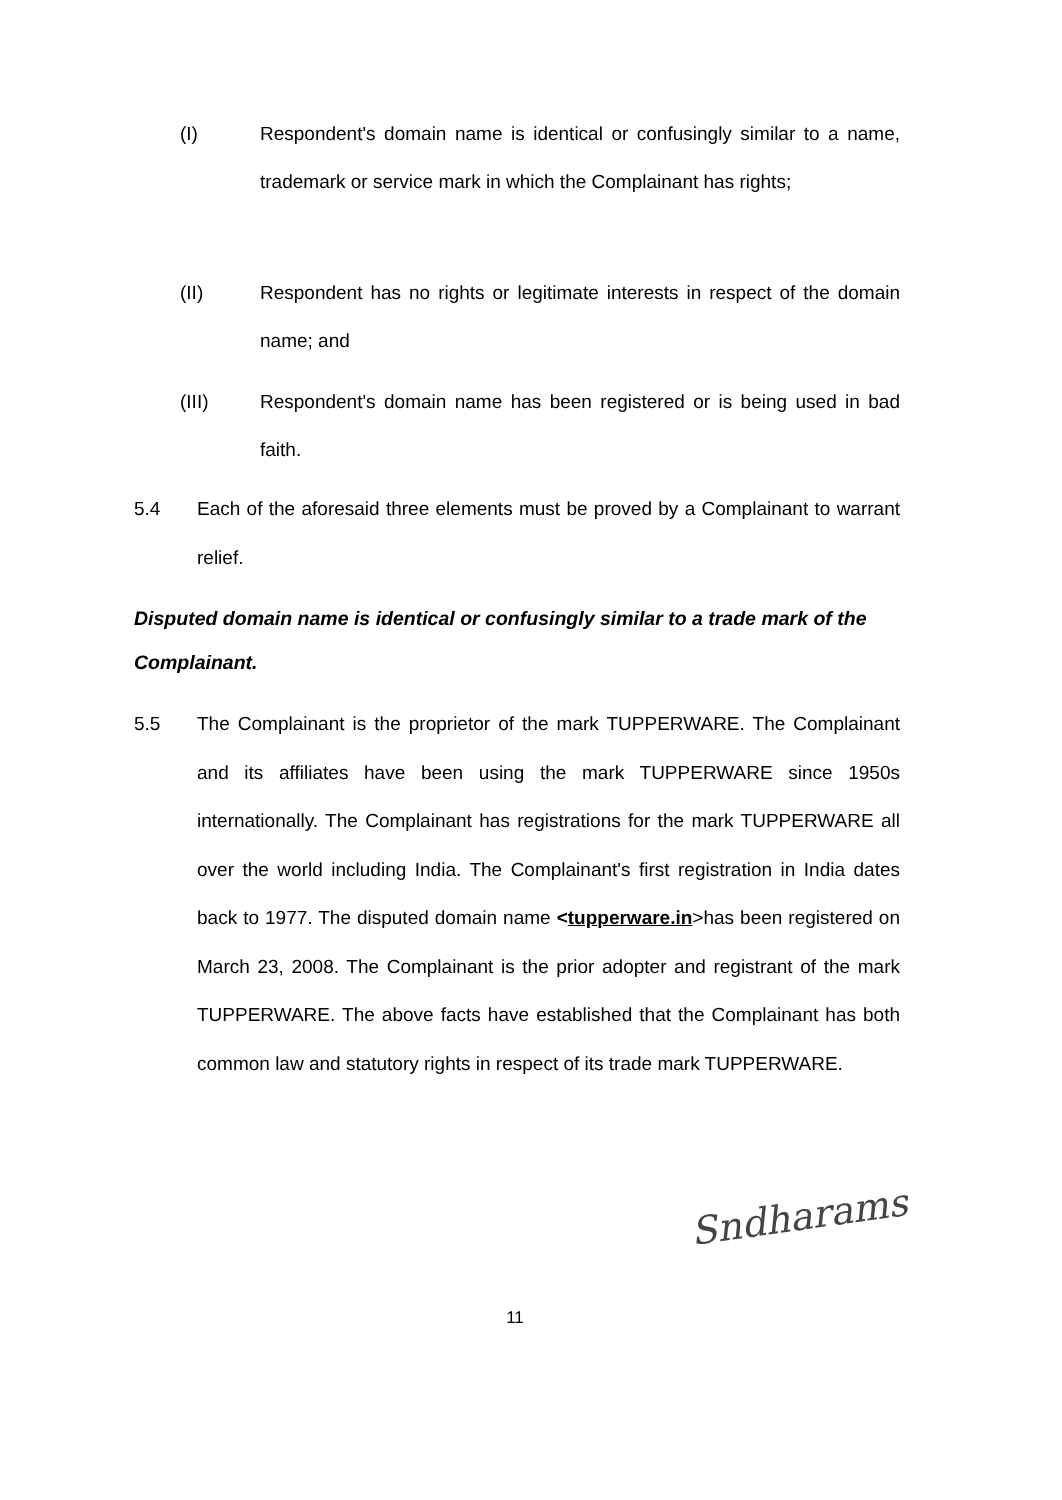(I) Respondent's domain name is identical or confusingly similar to a name, trademark or service mark in which the Complainant has rights;
(II) Respondent has no rights or legitimate interests in respect of the domain name; and
(III) Respondent's domain name has been registered or is being used in bad faith.
5.4 Each of the aforesaid three elements must be proved by a Complainant to warrant relief.
Disputed domain name is identical or confusingly similar to a trade mark of the Complainant.
5.5 The Complainant is the proprietor of the mark TUPPERWARE. The Complainant and its affiliates have been using the mark TUPPERWARE since 1950s internationally. The Complainant has registrations for the mark TUPPERWARE all over the world including India. The Complainant's first registration in India dates back to 1977. The disputed domain name <tupperware.in>has been registered on March 23, 2008. The Complainant is the prior adopter and registrant of the mark TUPPERWARE. The above facts have established that the Complainant has both common law and statutory rights in respect of its trade mark TUPPERWARE.
Sndharams
11